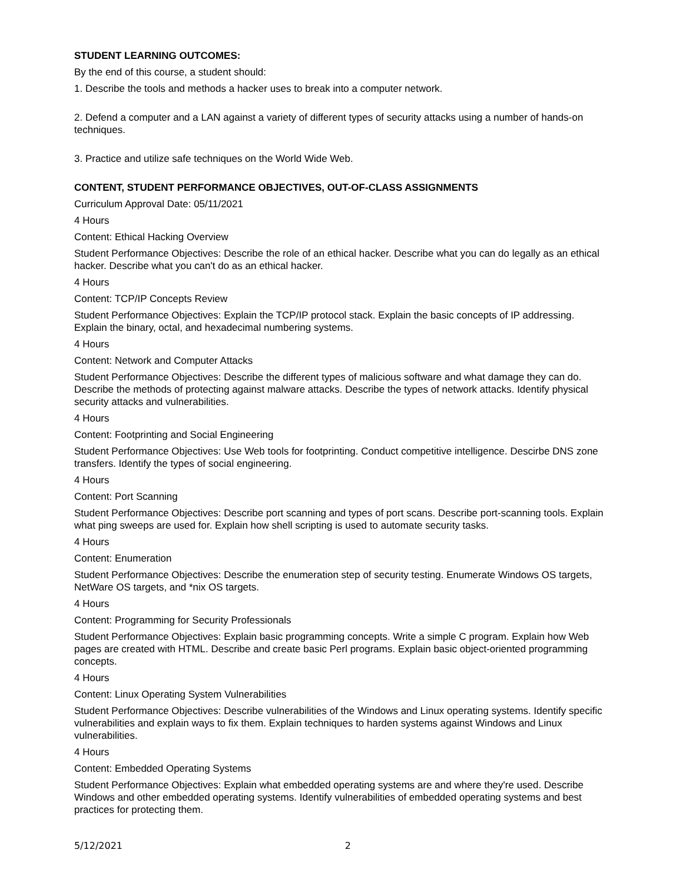STUDENT LEARNING OUTCOMES:
By the end of this course, a student should:
1. Describe the tools and methods a hacker uses to break into a computer network.
2. Defend a computer and a LAN against a variety of different types of security attacks using a number of hands-on techniques.
3. Practice and utilize safe techniques on the World Wide Web.
CONTENT, STUDENT PERFORMANCE OBJECTIVES, OUT-OF-CLASS ASSIGNMENTS
Curriculum Approval Date: 05/11/2021
4 Hours
Content: Ethical Hacking Overview
Student Performance Objectives: Describe the role of an ethical hacker. Describe what you can do legally as an ethical hacker. Describe what you can't do as an ethical hacker.
4 Hours
Content: TCP/IP Concepts Review
Student Performance Objectives: Explain the TCP/IP protocol stack. Explain the basic concepts of IP addressing. Explain the binary, octal, and hexadecimal numbering systems.
4 Hours
Content: Network and Computer Attacks
Student Performance Objectives: Describe the different types of malicious software and what damage they can do. Describe the methods of protecting against malware attacks. Describe the types of network attacks. Identify physical security attacks and vulnerabilities.
4 Hours
Content: Footprinting and Social Engineering
Student Performance Objectives: Use Web tools for footprinting. Conduct competitive intelligence. Descirbe DNS zone transfers. Identify the types of social engineering.
4 Hours
Content: Port Scanning
Student Performance Objectives: Describe port scanning and types of port scans. Describe port-scanning tools. Explain what ping sweeps are used for. Explain how shell scripting is used to automate security tasks.
4 Hours
Content: Enumeration
Student Performance Objectives: Describe the enumeration step of security testing. Enumerate Windows OS targets, NetWare OS targets, and *nix OS targets.
4 Hours
Content: Programming for Security Professionals
Student Performance Objectives: Explain basic programming concepts. Write a simple C program. Explain how Web pages are created with HTML. Describe and create basic Perl programs. Explain basic object-oriented programming concepts.
4 Hours
Content: Linux Operating System Vulnerabilities
Student Performance Objectives: Describe vulnerabilities of the Windows and Linux operating systems. Identify specific vulnerabilities and explain ways to fix them. Explain techniques to harden systems against Windows and Linux vulnerabilities.
4 Hours
Content: Embedded Operating Systems
Student Performance Objectives: Explain what embedded operating systems are and where they're used. Describe Windows and other embedded operating systems. Identify vulnerabilities of embedded operating systems and best practices for protecting them.
5/12/2021 2